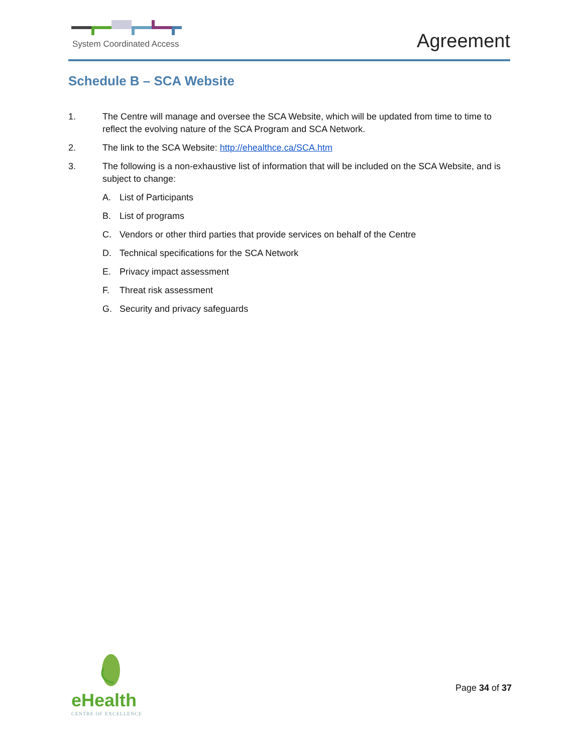System Coordinated Access Agreement
Schedule B – SCA Website
1. The Centre will manage and oversee the SCA Website, which will be updated from time to time to reflect the evolving nature of the SCA Program and SCA Network.
2. The link to the SCA Website: http://ehealthce.ca/SCA.htm
3. The following is a non-exhaustive list of information that will be included on the SCA Website, and is subject to change:
A. List of Participants
B. List of programs
C. Vendors or other third parties that provide services on behalf of the Centre
D. Technical specifications for the SCA Network
E. Privacy impact assessment
F. Threat risk assessment
G. Security and privacy safeguards
eHealth
CENTRE OF EXCELLENCE
Page 34 of 37